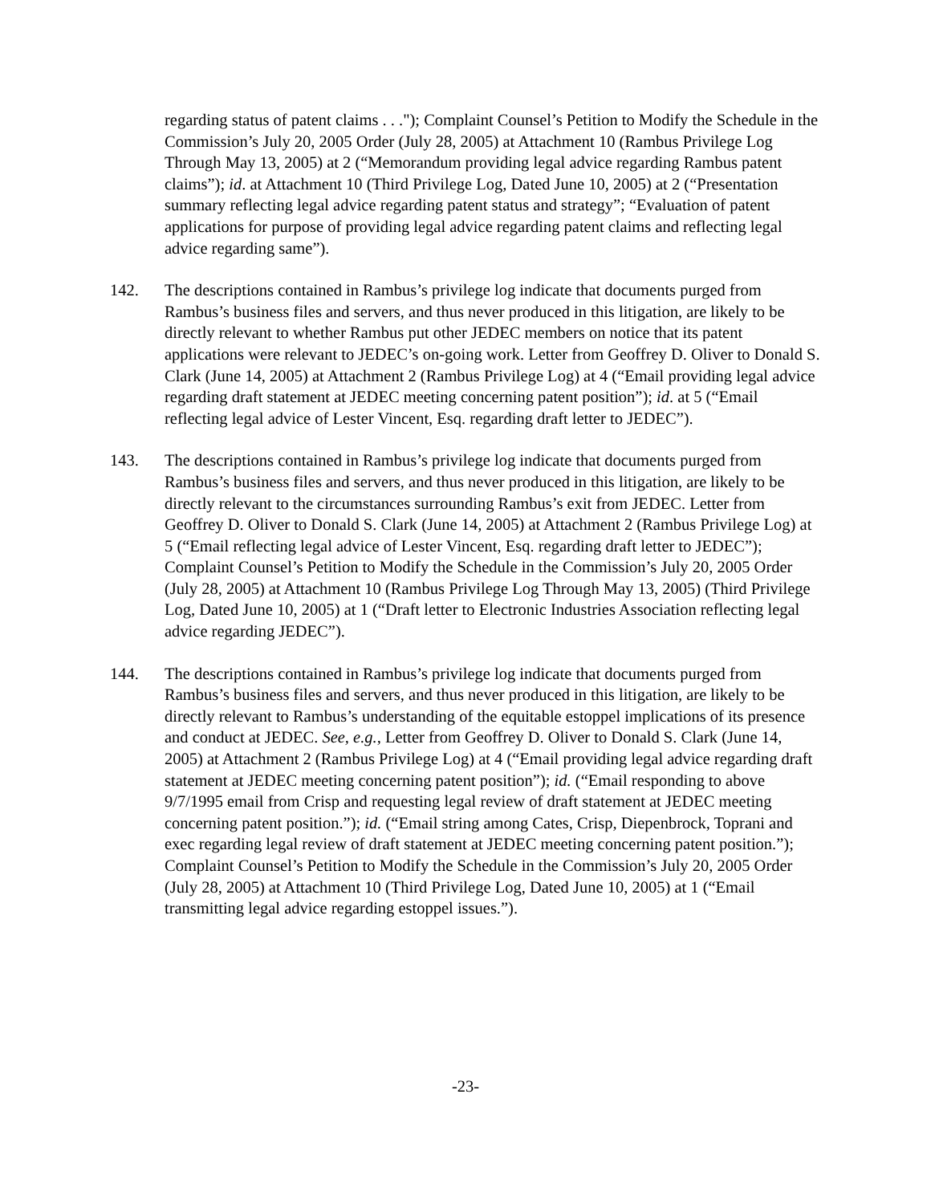regarding status of patent claims . . ."); Complaint Counsel’s Petition to Modify the Schedule in the Commission’s July 20, 2005 Order (July 28, 2005) at Attachment 10 (Rambus Privilege Log Through May 13, 2005) at 2 (“Memorandum providing legal advice regarding Rambus patent claims”); id. at Attachment 10 (Third Privilege Log, Dated June 10, 2005) at 2 (“Presentation summary reflecting legal advice regarding patent status and strategy”; “Evaluation of patent applications for purpose of providing legal advice regarding patent claims and reflecting legal advice regarding same”).
142. The descriptions contained in Rambus’s privilege log indicate that documents purged from Rambus’s business files and servers, and thus never produced in this litigation, are likely to be directly relevant to whether Rambus put other JEDEC members on notice that its patent applications were relevant to JEDEC’s on-going work. Letter from Geoffrey D. Oliver to Donald S. Clark (June 14, 2005) at Attachment 2 (Rambus Privilege Log) at 4 (“Email providing legal advice regarding draft statement at JEDEC meeting concerning patent position”); id. at 5 (“Email reflecting legal advice of Lester Vincent, Esq. regarding draft letter to JEDEC”).
143. The descriptions contained in Rambus’s privilege log indicate that documents purged from Rambus’s business files and servers, and thus never produced in this litigation, are likely to be directly relevant to the circumstances surrounding Rambus’s exit from JEDEC. Letter from Geoffrey D. Oliver to Donald S. Clark (June 14, 2005) at Attachment 2 (Rambus Privilege Log) at 5 (“Email reflecting legal advice of Lester Vincent, Esq. regarding draft letter to JEDEC”); Complaint Counsel’s Petition to Modify the Schedule in the Commission’s July 20, 2005 Order (July 28, 2005) at Attachment 10 (Rambus Privilege Log Through May 13, 2005) (Third Privilege Log, Dated June 10, 2005) at 1 (“Draft letter to Electronic Industries Association reflecting legal advice regarding JEDEC”).
144. The descriptions contained in Rambus’s privilege log indicate that documents purged from Rambus’s business files and servers, and thus never produced in this litigation, are likely to be directly relevant to Rambus’s understanding of the equitable estoppel implications of its presence and conduct at JEDEC. See, e.g., Letter from Geoffrey D. Oliver to Donald S. Clark (June 14, 2005) at Attachment 2 (Rambus Privilege Log) at 4 (“Email providing legal advice regarding draft statement at JEDEC meeting concerning patent position”); id. (“Email responding to above 9/7/1995 email from Crisp and requesting legal review of draft statement at JEDEC meeting concerning patent position.”); id. (“Email string among Cates, Crisp, Diepenbrock, Toprani and exec regarding legal review of draft statement at JEDEC meeting concerning patent position.”); Complaint Counsel’s Petition to Modify the Schedule in the Commission’s July 20, 2005 Order (July 28, 2005) at Attachment 10 (Third Privilege Log, Dated June 10, 2005) at 1 (“Email transmitting legal advice regarding estoppel issues.”).
-23-